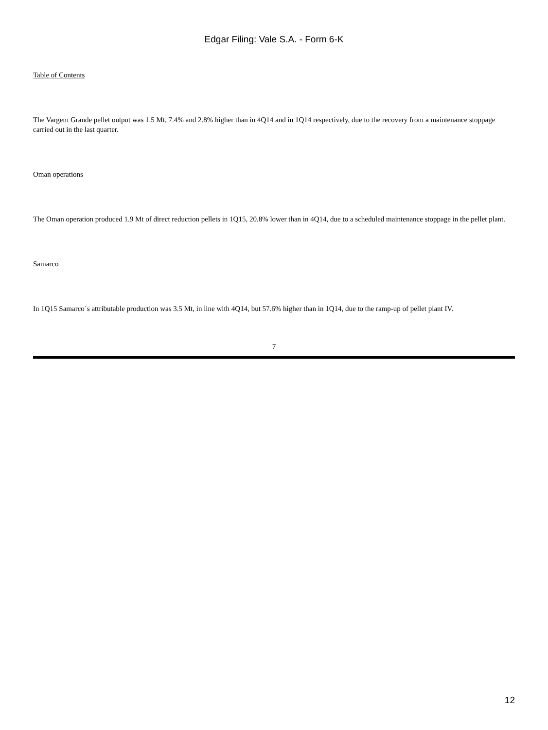Edgar Filing: Vale S.A. - Form 6-K
Table of Contents
The Vargem Grande pellet output was 1.5 Mt, 7.4% and 2.8% higher than in 4Q14 and in 1Q14 respectively, due to the recovery from a maintenance stoppage carried out in the last quarter.
Oman operations
The Oman operation produced 1.9 Mt of direct reduction pellets in 1Q15, 20.8% lower than in 4Q14, due to a scheduled maintenance stoppage in the pellet plant.
Samarco
In 1Q15 Samarco´s attributable production was 3.5 Mt, in line with 4Q14, but 57.6% higher than in 1Q14, due to the ramp-up of pellet plant IV.
7
12